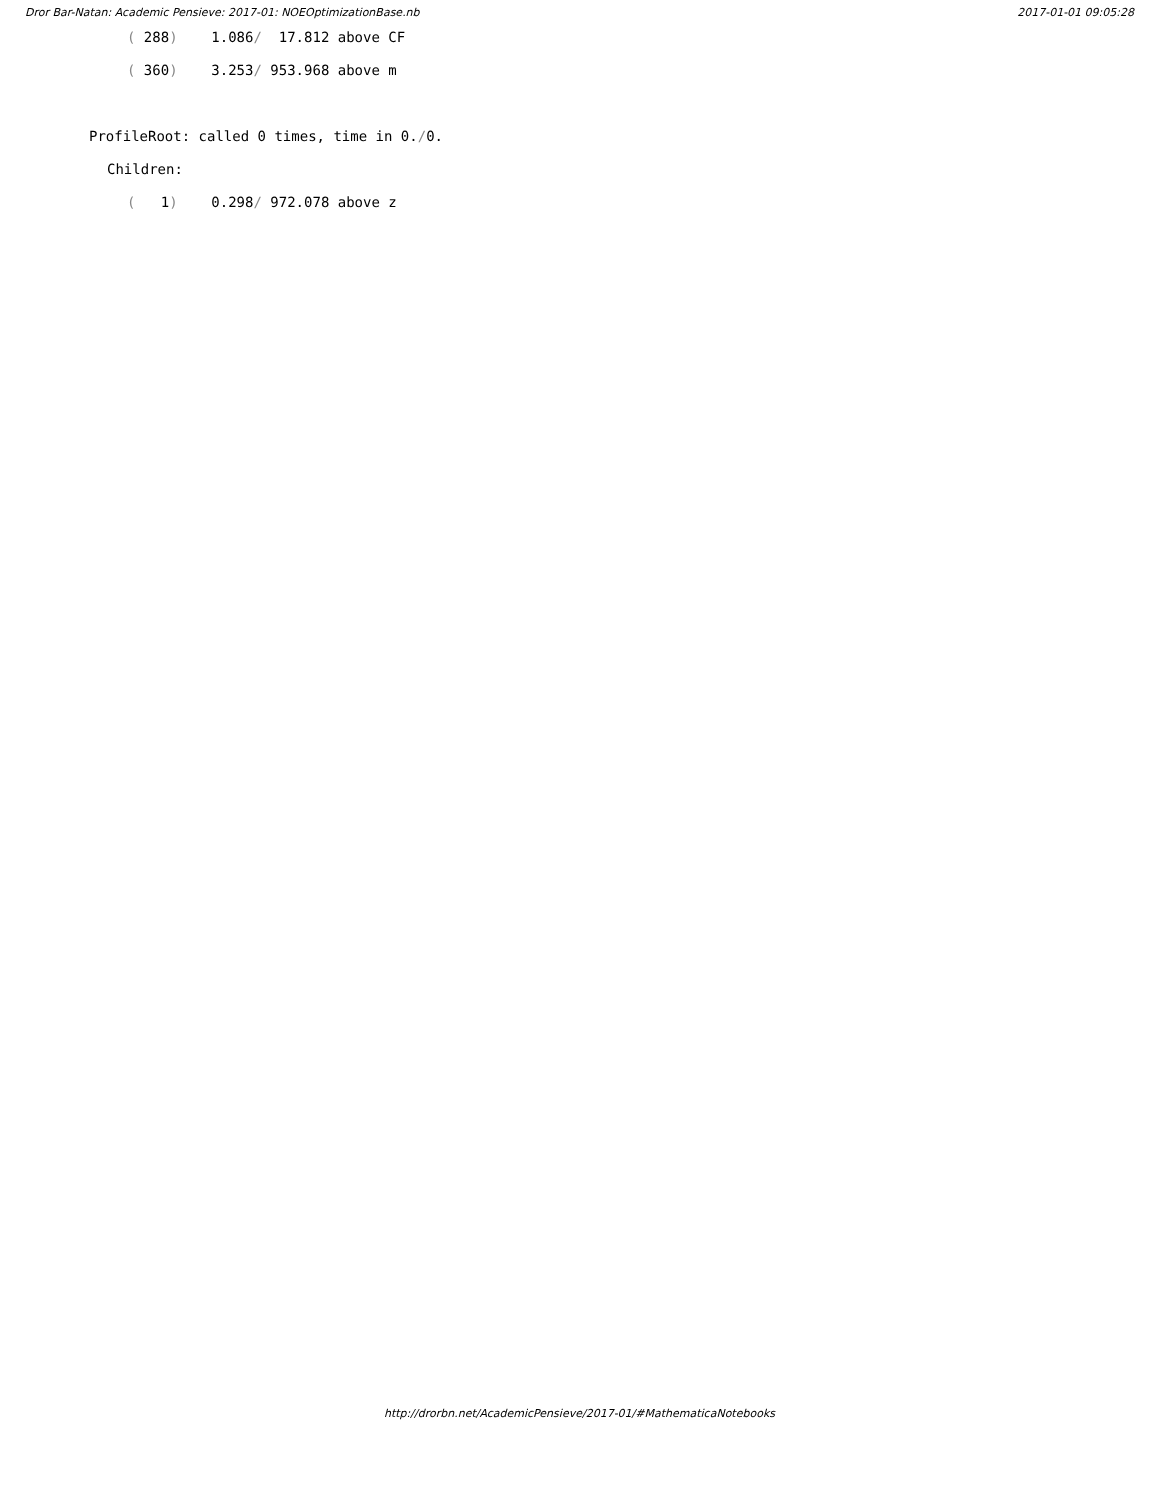Dror Bar-Natan: Academic Pensieve: 2017-01: NOEOptimizationBase.nb 2017-01-01 09:05:28
( 288) 1.086/ 17.812 above CF
( 360) 3.253/ 953.968 above m
ProfileRoot: called 0 times, time in 0./0.
Children:
( 1) 0.298/ 972.078 above z
http://drorbn.net/AcademicPensieve/2017-01/#MathematicaNotebooks